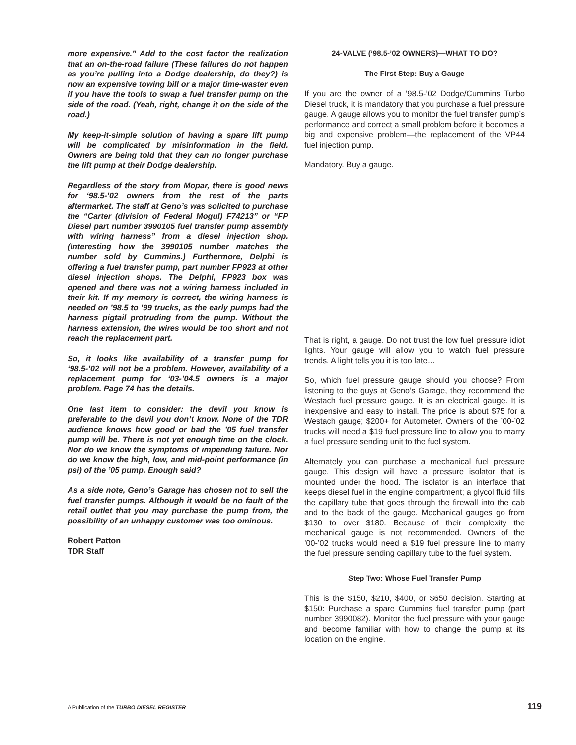more expensive.” Add to the cost factor the realization that an on-the-road failure (These failures do not happen as you’re pulling into a Dodge dealership, do they?) is now an expensive towing bill or a major time-waster even if you have the tools to swap a fuel transfer pump on the side of the road. (Yeah, right, change it on the side of the road.)
My keep-it-simple solution of having a spare lift pump will be complicated by misinformation in the field. Owners are being told that they can no longer purchase the lift pump at their Dodge dealership.
Regardless of the story from Mopar, there is good news for ‘98.5-’02 owners from the rest of the parts aftermarket. The staff at Geno’s was solicited to purchase the “Carter (division of Federal Mogul) F74213” or “FP Diesel part number 3990105 fuel transfer pump assembly with wiring harness” from a diesel injection shop. (Interesting how the 3990105 number matches the number sold by Cummins.) Furthermore, Delphi is offering a fuel transfer pump, part number FP923 at other diesel injection shops. The Delphi, FP923 box was opened and there was not a wiring harness included in their kit. If my memory is correct, the wiring harness is needed on ’98.5 to ’99 trucks, as the early pumps had the harness pigtail protruding from the pump. Without the harness extension, the wires would be too short and not reach the replacement part.
So, it looks like availability of a transfer pump for ‘98.5-’02 will not be a problem. However, availability of a replacement pump for ‘03-’04.5 owners is a major problem. Page 74 has the details.
One last item to consider: the devil you know is preferable to the devil you don’t know. None of the TDR audience knows how good or bad the ’05 fuel transfer pump will be. There is not yet enough time on the clock. Nor do we know the symptoms of impending failure. Nor do we know the high, low, and mid-point performance (in psi) of the ’05 pump. Enough said?
As a side note, Geno’s Garage has chosen not to sell the fuel transfer pumps. Although it would be no fault of the retail outlet that you may purchase the pump from, the possibility of an unhappy customer was too ominous.
Robert Patton
TDR Staff
24-VALVE (’98.5-’02 OWNERS)—WHAT TO DO?
The First Step: Buy a Gauge
If you are the owner of a ’98.5-’02 Dodge/Cummins Turbo Diesel truck, it is mandatory that you purchase a fuel pressure gauge. A gauge allows you to monitor the fuel transfer pump’s performance and correct a small problem before it becomes a big and expensive problem—the replacement of the VP44 fuel injection pump.
Mandatory. Buy a gauge.
That is right, a gauge. Do not trust the low fuel pressure idiot lights. Your gauge will allow you to watch fuel pressure trends. A light tells you it is too late…
So, which fuel pressure gauge should you choose? From listening to the guys at Geno’s Garage, they recommend the Westach fuel pressure gauge. It is an electrical gauge. It is inexpensive and easy to install. The price is about $75 for a Westach gauge; $200+ for Autometer. Owners of the ’00-’02 trucks will need a $19 fuel pressure line to allow you to marry a fuel pressure sending unit to the fuel system.
Alternately you can purchase a mechanical fuel pressure gauge. This design will have a pressure isolator that is mounted under the hood. The isolator is an interface that keeps diesel fuel in the engine compartment; a glycol fluid fills the capillary tube that goes through the firewall into the cab and to the back of the gauge. Mechanical gauges go from $130 to over $180. Because of their complexity the mechanical gauge is not recommended. Owners of the ’00-’02 trucks would need a $19 fuel pressure line to marry the fuel pressure sending capillary tube to the fuel system.
Step Two: Whose Fuel Transfer Pump
This is the $150, $210, $400, or $650 decision. Starting at $150: Purchase a spare Cummins fuel transfer pump (part number 3990082). Monitor the fuel pressure with your gauge and become familiar with how to change the pump at its location on the engine.
A Publication of the TURBO DIESEL REGISTER 119